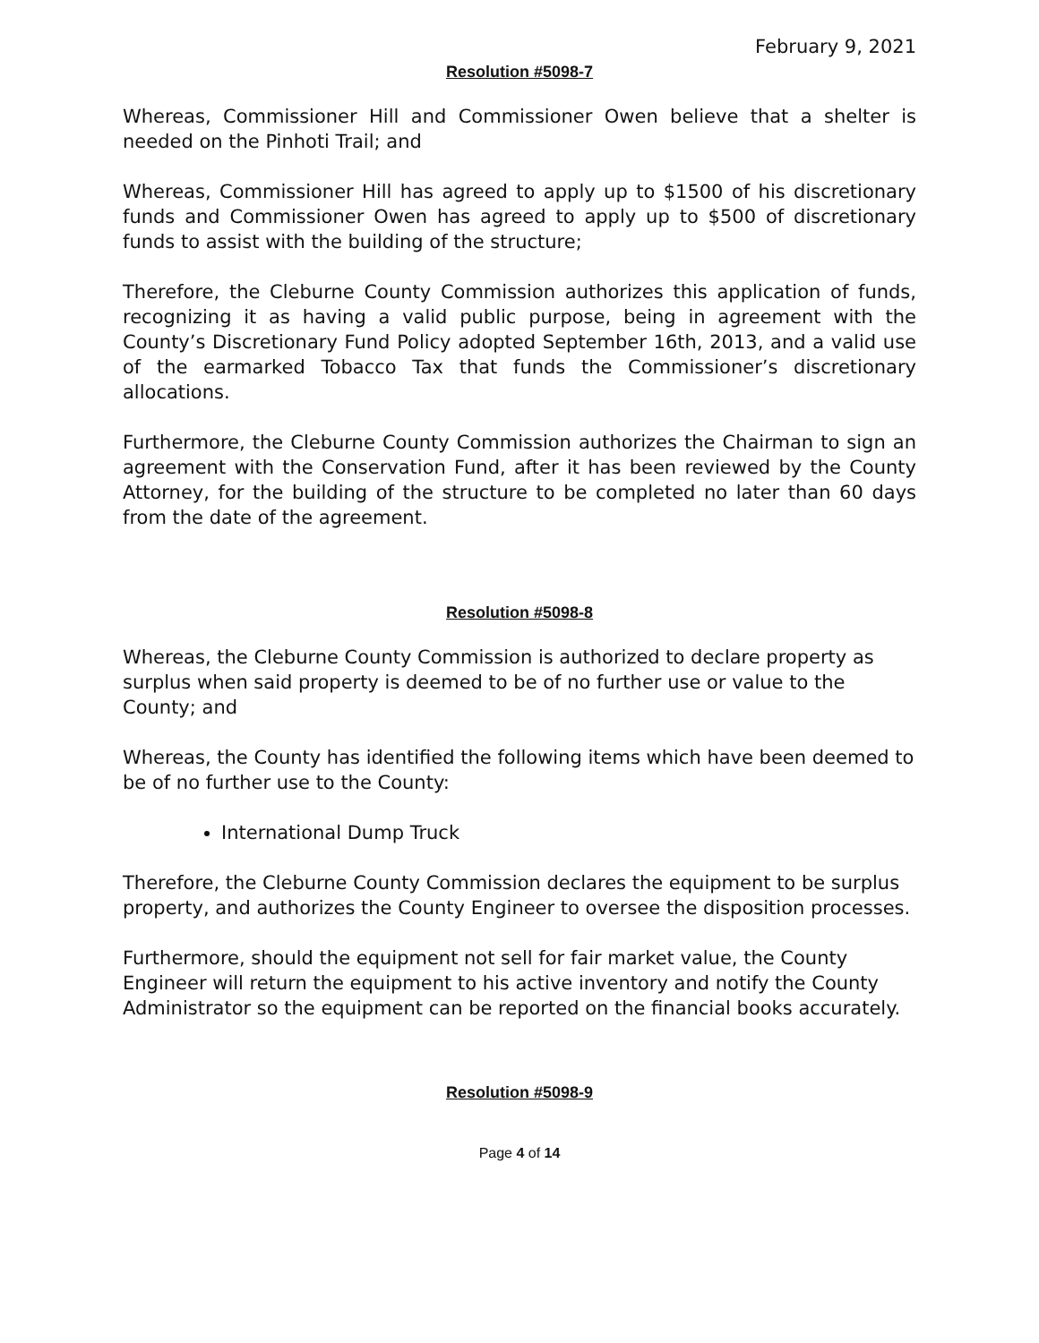February 9, 2021
Resolution #5098-7
Whereas, Commissioner Hill and Commissioner Owen believe that a shelter is needed on the Pinhoti Trail; and
Whereas, Commissioner Hill has agreed to apply up to $1500 of his discretionary funds and Commissioner Owen has agreed to apply up to $500 of discretionary funds to assist with the building of the structure;
Therefore, the Cleburne County Commission authorizes this application of funds, recognizing it as having a valid public purpose, being in agreement with the County’s Discretionary Fund Policy adopted September 16th, 2013, and a valid use of the earmarked Tobacco Tax that funds the Commissioner’s discretionary allocations.
Furthermore, the Cleburne County Commission authorizes the Chairman to sign an agreement with the Conservation Fund, after it has been reviewed by the County Attorney, for the building of the structure to be completed no later than 60 days from the date of the agreement.
Resolution #5098-8
Whereas, the Cleburne County Commission is authorized to declare property as surplus when said property is deemed to be of no further use or value to the County; and
Whereas, the County has identified the following items which have been deemed to be of no further use to the County:
International Dump Truck
Therefore, the Cleburne County Commission declares the equipment to be surplus property, and authorizes the County Engineer to oversee the disposition processes.
Furthermore, should the equipment not sell for fair market value, the County Engineer will return the equipment to his active inventory and notify the County Administrator so the equipment can be reported on the financial books accurately.
Resolution #5098-9
Page 4 of 14